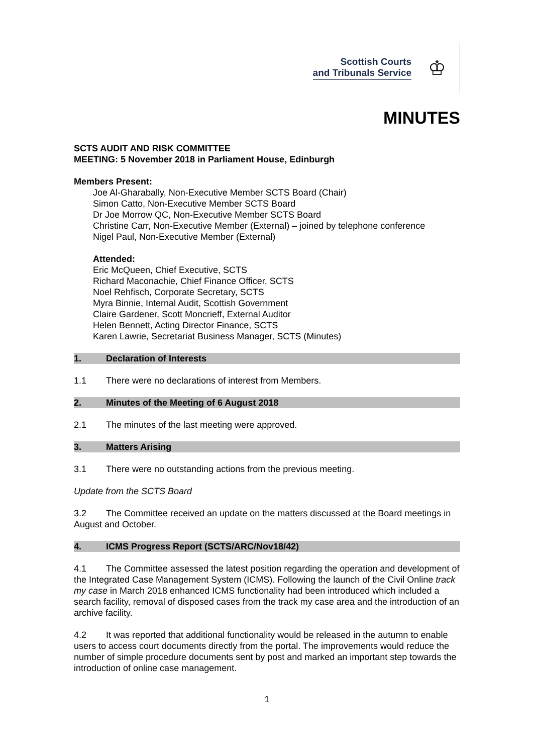Scottish Courts
and Tribunals Service
♔
MINUTES
SCTS AUDIT AND RISK COMMITTEE
MEETING: 5 November 2018 in Parliament House, Edinburgh
Members Present:
Joe Al-Gharabally, Non-Executive Member SCTS Board (Chair)
Simon Catto, Non-Executive Member SCTS Board
Dr Joe Morrow QC, Non-Executive Member SCTS Board
Christine Carr, Non-Executive Member (External) – joined by telephone conference
Nigel Paul, Non-Executive Member (External)
Attended:
Eric McQueen, Chief Executive, SCTS
Richard Maconachie, Chief Finance Officer, SCTS
Noel Rehfisch, Corporate Secretary, SCTS
Myra Binnie, Internal Audit, Scottish Government
Claire Gardener, Scott Moncrieff, External Auditor
Helen Bennett, Acting Director Finance, SCTS
Karen Lawrie, Secretariat Business Manager, SCTS (Minutes)
1. Declaration of Interests
1.1 There were no declarations of interest from Members.
2. Minutes of the Meeting of 6 August 2018
2.1 The minutes of the last meeting were approved.
3. Matters Arising
3.1 There were no outstanding actions from the previous meeting.
Update from the SCTS Board
3.2 The Committee received an update on the matters discussed at the Board meetings in August and October.
4. ICMS Progress Report (SCTS/ARC/Nov18/42)
4.1 The Committee assessed the latest position regarding the operation and development of the Integrated Case Management System (ICMS). Following the launch of the Civil Online track my case in March 2018 enhanced ICMS functionality had been introduced which included a search facility, removal of disposed cases from the track my case area and the introduction of an archive facility.
4.2 It was reported that additional functionality would be released in the autumn to enable users to access court documents directly from the portal. The improvements would reduce the number of simple procedure documents sent by post and marked an important step towards the introduction of online case management.
1